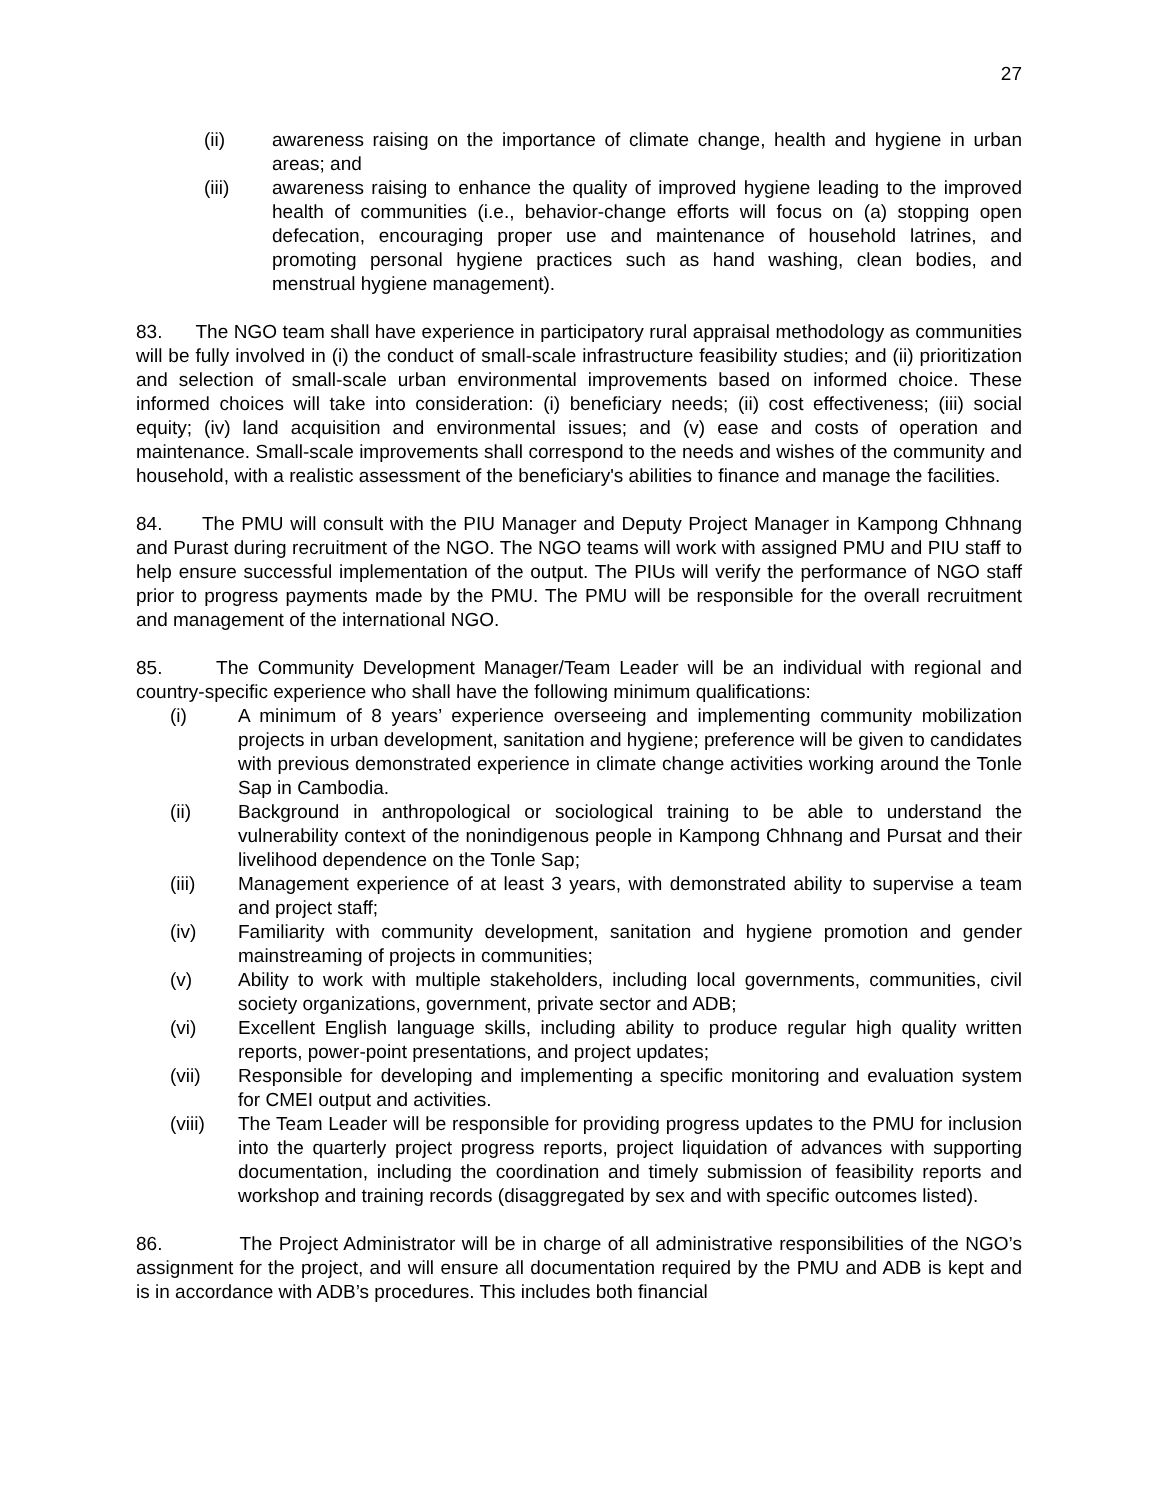27
(ii) awareness raising on the importance of climate change, health and hygiene in urban areas; and
(iii) awareness raising to enhance the quality of improved hygiene leading to the improved health of communities (i.e., behavior-change efforts will focus on (a) stopping open defecation, encouraging proper use and maintenance of household latrines, and promoting personal hygiene practices such as hand washing, clean bodies, and menstrual hygiene management).
83. The NGO team shall have experience in participatory rural appraisal methodology as communities will be fully involved in (i) the conduct of small-scale infrastructure feasibility studies; and (ii) prioritization and selection of small-scale urban environmental improvements based on informed choice. These informed choices will take into consideration: (i) beneficiary needs; (ii) cost effectiveness; (iii) social equity; (iv) land acquisition and environmental issues; and (v) ease and costs of operation and maintenance. Small-scale improvements shall correspond to the needs and wishes of the community and household, with a realistic assessment of the beneficiary's abilities to finance and manage the facilities.
84. The PMU will consult with the PIU Manager and Deputy Project Manager in Kampong Chhnang and Purast during recruitment of the NGO. The NGO teams will work with assigned PMU and PIU staff to help ensure successful implementation of the output. The PIUs will verify the performance of NGO staff prior to progress payments made by the PMU. The PMU will be responsible for the overall recruitment and management of the international NGO.
85. The Community Development Manager/Team Leader will be an individual with regional and country-specific experience who shall have the following minimum qualifications:
(i) A minimum of 8 years’ experience overseeing and implementing community mobilization projects in urban development, sanitation and hygiene; preference will be given to candidates with previous demonstrated experience in climate change activities working around the Tonle Sap in Cambodia.
(ii) Background in anthropological or sociological training to be able to understand the vulnerability context of the nonindigenous people in Kampong Chhnang and Pursat and their livelihood dependence on the Tonle Sap;
(iii) Management experience of at least 3 years, with demonstrated ability to supervise a team and project staff;
(iv) Familiarity with community development, sanitation and hygiene promotion and gender mainstreaming of projects in communities;
(v) Ability to work with multiple stakeholders, including local governments, communities, civil society organizations, government, private sector and ADB;
(vi) Excellent English language skills, including ability to produce regular high quality written reports, power-point presentations, and project updates;
(vii) Responsible for developing and implementing a specific monitoring and evaluation system for CMEI output and activities.
(viii) The Team Leader will be responsible for providing progress updates to the PMU for inclusion into the quarterly project progress reports, project liquidation of advances with supporting documentation, including the coordination and timely submission of feasibility reports and workshop and training records (disaggregated by sex and with specific outcomes listed).
86. The Project Administrator will be in charge of all administrative responsibilities of the NGO’s assignment for the project, and will ensure all documentation required by the PMU and ADB is kept and is in accordance with ADB’s procedures. This includes both financial